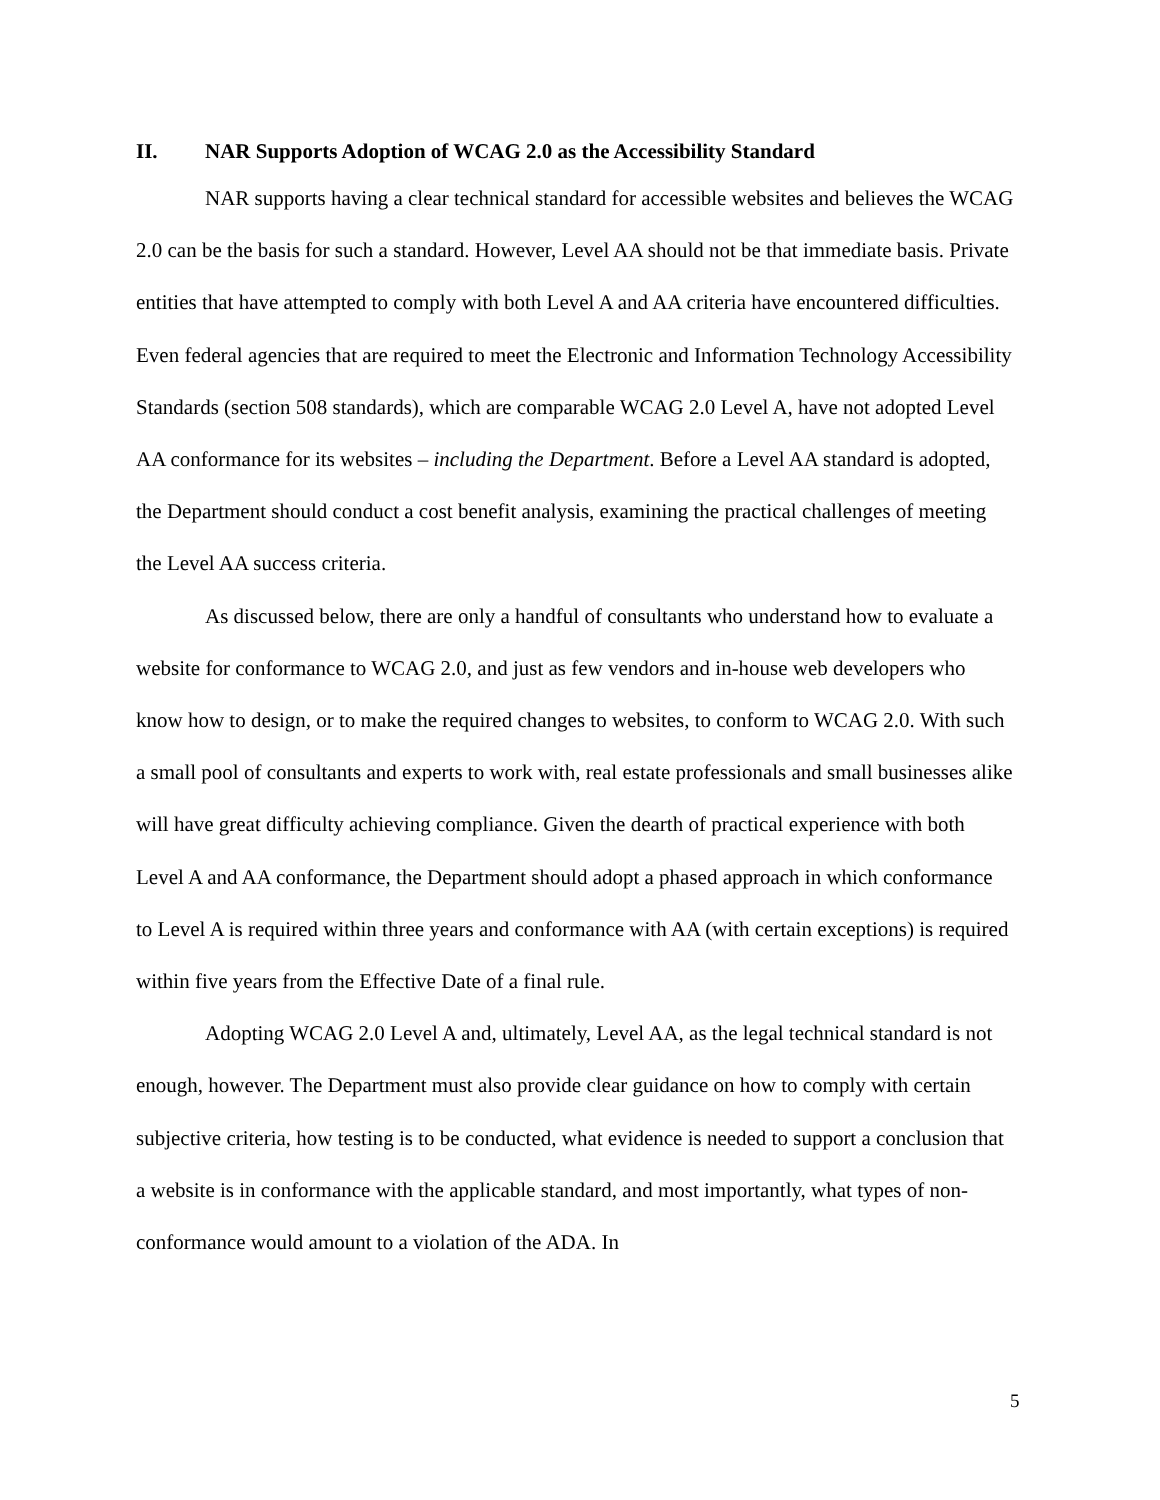II. NAR Supports Adoption of WCAG 2.0 as the Accessibility Standard
NAR supports having a clear technical standard for accessible websites and believes the WCAG 2.0 can be the basis for such a standard. However, Level AA should not be that immediate basis. Private entities that have attempted to comply with both Level A and AA criteria have encountered difficulties. Even federal agencies that are required to meet the Electronic and Information Technology Accessibility Standards (section 508 standards), which are comparable WCAG 2.0 Level A, have not adopted Level AA conformance for its websites – including the Department. Before a Level AA standard is adopted, the Department should conduct a cost benefit analysis, examining the practical challenges of meeting the Level AA success criteria.
As discussed below, there are only a handful of consultants who understand how to evaluate a website for conformance to WCAG 2.0, and just as few vendors and in-house web developers who know how to design, or to make the required changes to websites, to conform to WCAG 2.0. With such a small pool of consultants and experts to work with, real estate professionals and small businesses alike will have great difficulty achieving compliance. Given the dearth of practical experience with both Level A and AA conformance, the Department should adopt a phased approach in which conformance to Level A is required within three years and conformance with AA (with certain exceptions) is required within five years from the Effective Date of a final rule.
Adopting WCAG 2.0 Level A and, ultimately, Level AA, as the legal technical standard is not enough, however. The Department must also provide clear guidance on how to comply with certain subjective criteria, how testing is to be conducted, what evidence is needed to support a conclusion that a website is in conformance with the applicable standard, and most importantly, what types of non-conformance would amount to a violation of the ADA. In
5